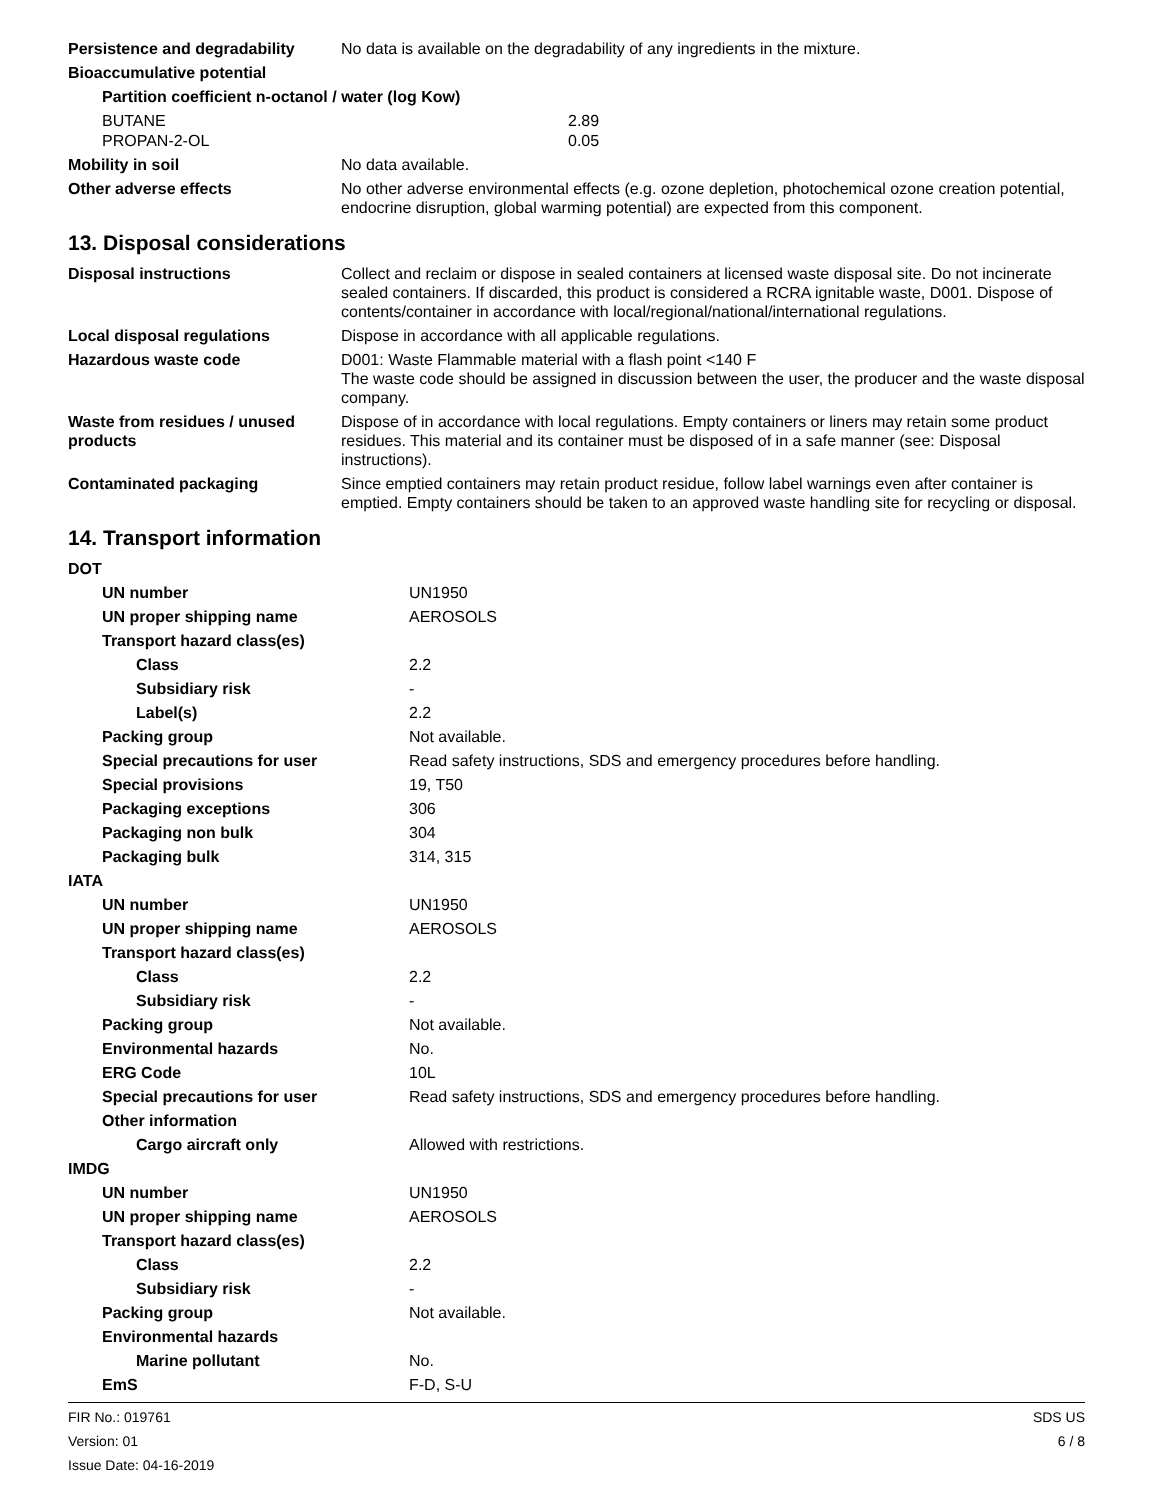| Persistence and degradability | No data is available on the degradability of any ingredients in the mixture. |
| Bioaccumulative potential | |
| Partition coefficient n-octanol / water (log Kow) | |
| BUTANE | 2.89 |
| PROPAN-2-OL | 0.05 |
| Mobility in soil | No data available. |
| Other adverse effects | No other adverse environmental effects (e.g. ozone depletion, photochemical ozone creation potential, endocrine disruption, global warming potential) are expected from this component. |
13. Disposal considerations
| Disposal instructions | Collect and reclaim or dispose in sealed containers at licensed waste disposal site. Do not incinerate sealed containers. If discarded, this product is considered a RCRA ignitable waste, D001. Dispose of contents/container in accordance with local/regional/national/international regulations. |
| Local disposal regulations | Dispose in accordance with all applicable regulations. |
| Hazardous waste code | D001: Waste Flammable material with a flash point <140 F The waste code should be assigned in discussion between the user, the producer and the waste disposal company. |
| Waste from residues / unused products | Dispose of in accordance with local regulations. Empty containers or liners may retain some product residues. This material and its container must be disposed of in a safe manner (see: Disposal instructions). |
| Contaminated packaging | Since emptied containers may retain product residue, follow label warnings even after container is emptied. Empty containers should be taken to an approved waste handling site for recycling or disposal. |
14. Transport information
| DOT | |
| UN number | UN1950 |
| UN proper shipping name | AEROSOLS |
| Transport hazard class(es) | |
| Class | 2.2 |
| Subsidiary risk | - |
| Label(s) | 2.2 |
| Packing group | Not available. |
| Special precautions for user | Read safety instructions, SDS and emergency procedures before handling. |
| Special provisions | 19, T50 |
| Packaging exceptions | 306 |
| Packaging non bulk | 304 |
| Packaging bulk | 314, 315 |
| IATA | |
| UN number | UN1950 |
| UN proper shipping name | AEROSOLS |
| Transport hazard class(es) | |
| Class | 2.2 |
| Subsidiary risk | - |
| Packing group | Not available. |
| Environmental hazards | No. |
| ERG Code | 10L |
| Special precautions for user | Read safety instructions, SDS and emergency procedures before handling. |
| Other information | |
| Cargo aircraft only | Allowed with restrictions. |
| IMDG | |
| UN number | UN1950 |
| UN proper shipping name | AEROSOLS |
| Transport hazard class(es) | |
| Class | 2.2 |
| Subsidiary risk | - |
| Packing group | Not available. |
| Environmental hazards | |
| Marine pollutant | No. |
| EmS | F-D, S-U |
FIR No.: 019761
Version: 01
Issue Date: 04-16-2019
SDS US
6 / 8